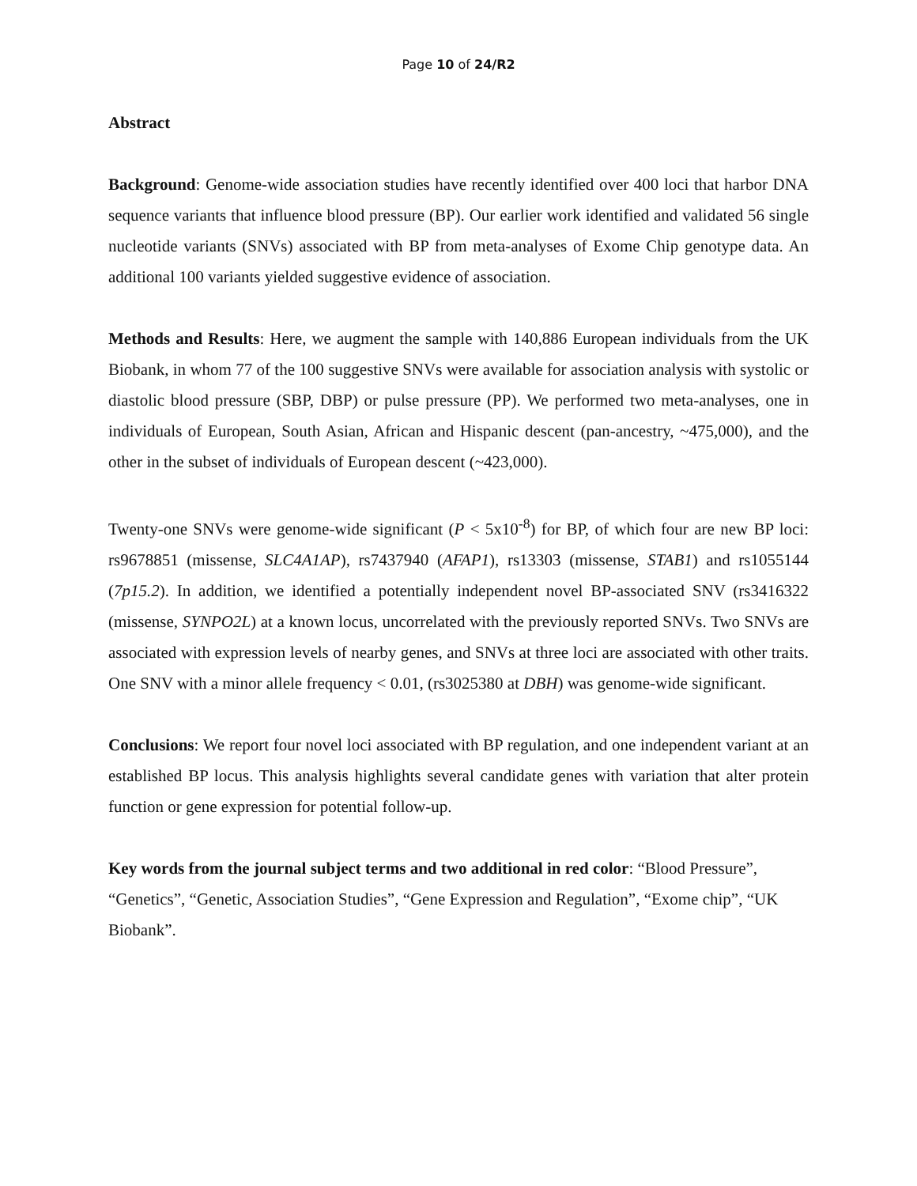Page 10 of 24/R2
Abstract
Background: Genome-wide association studies have recently identified over 400 loci that harbor DNA sequence variants that influence blood pressure (BP). Our earlier work identified and validated 56 single nucleotide variants (SNVs) associated with BP from meta-analyses of Exome Chip genotype data. An additional 100 variants yielded suggestive evidence of association.
Methods and Results: Here, we augment the sample with 140,886 European individuals from the UK Biobank, in whom 77 of the 100 suggestive SNVs were available for association analysis with systolic or diastolic blood pressure (SBP, DBP) or pulse pressure (PP). We performed two meta-analyses, one in individuals of European, South Asian, African and Hispanic descent (pan-ancestry, ~475,000), and the other in the subset of individuals of European descent (~423,000).
Twenty-one SNVs were genome-wide significant (P < 5x10<sup>-8</sup>) for BP, of which four are new BP loci: rs9678851 (missense, SLC4A1AP), rs7437940 (AFAP1), rs13303 (missense, STAB1) and rs1055144 (7p15.2). In addition, we identified a potentially independent novel BP-associated SNV (rs3416322 (missense, SYNPO2L) at a known locus, uncorrelated with the previously reported SNVs. Two SNVs are associated with expression levels of nearby genes, and SNVs at three loci are associated with other traits. One SNV with a minor allele frequency < 0.01, (rs3025380 at DBH) was genome-wide significant.
Conclusions: We report four novel loci associated with BP regulation, and one independent variant at an established BP locus. This analysis highlights several candidate genes with variation that alter protein function or gene expression for potential follow-up.
Key words from the journal subject terms and two additional in red color: “Blood Pressure”, “Genetics”, “Genetic, Association Studies”, “Gene Expression and Regulation”, “Exome chip”, “UK Biobank”.